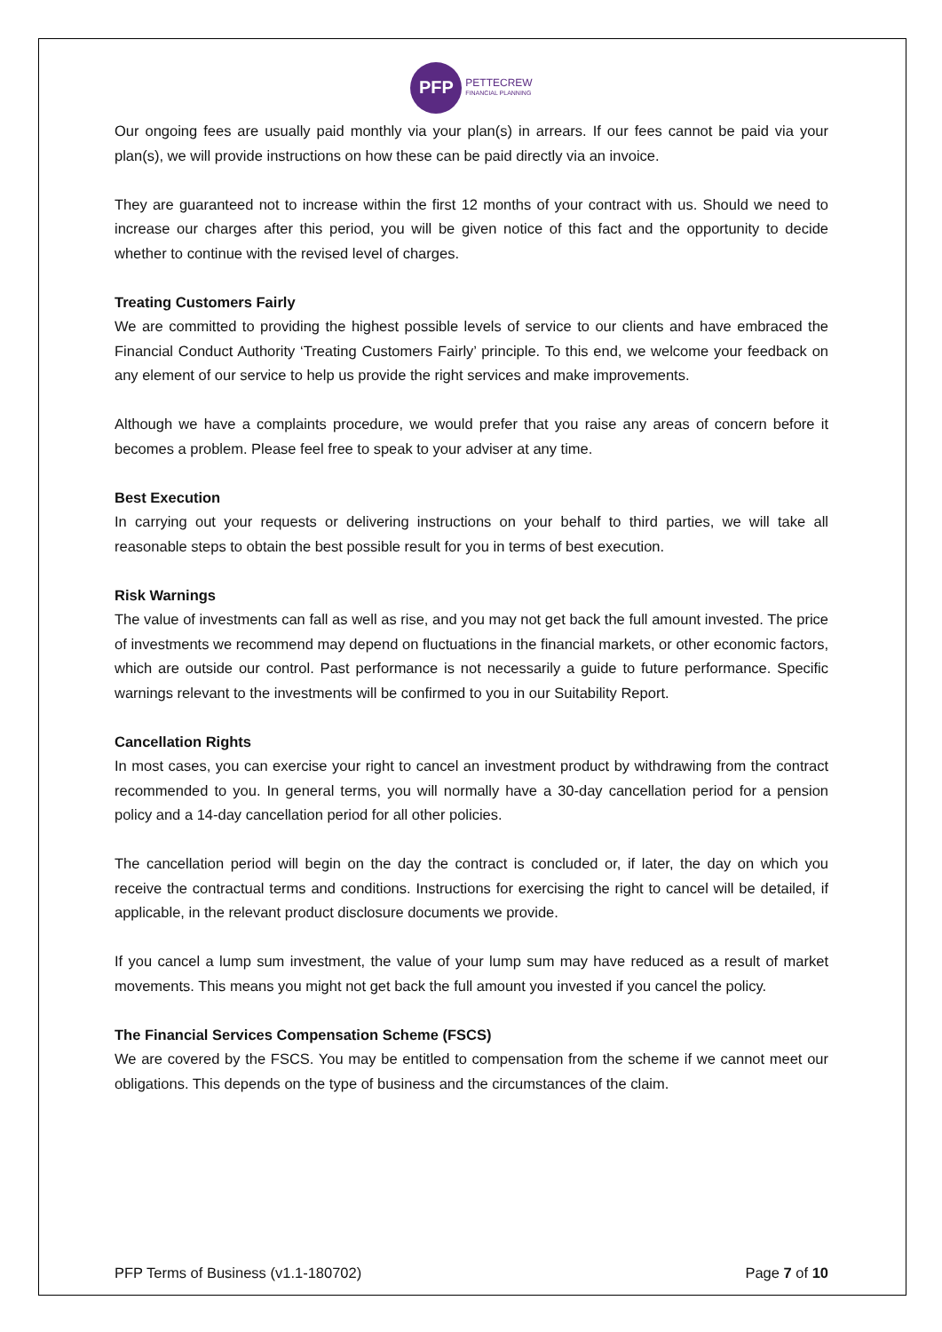PFP
PETTECREW
FINANCIAL PLANNING
Our ongoing fees are usually paid monthly via your plan(s) in arrears. If our fees cannot be paid via your plan(s), we will provide instructions on how these can be paid directly via an invoice.
They are guaranteed not to increase within the first 12 months of your contract with us. Should we need to increase our charges after this period, you will be given notice of this fact and the opportunity to decide whether to continue with the revised level of charges.
Treating Customers Fairly
We are committed to providing the highest possible levels of service to our clients and have embraced the Financial Conduct Authority ‘Treating Customers Fairly’ principle. To this end, we welcome your feedback on any element of our service to help us provide the right services and make improvements.
Although we have a complaints procedure, we would prefer that you raise any areas of concern before it becomes a problem. Please feel free to speak to your adviser at any time.
Best Execution
In carrying out your requests or delivering instructions on your behalf to third parties, we will take all reasonable steps to obtain the best possible result for you in terms of best execution.
Risk Warnings
The value of investments can fall as well as rise, and you may not get back the full amount invested. The price of investments we recommend may depend on fluctuations in the financial markets, or other economic factors, which are outside our control. Past performance is not necessarily a guide to future performance. Specific warnings relevant to the investments will be confirmed to you in our Suitability Report.
Cancellation Rights
In most cases, you can exercise your right to cancel an investment product by withdrawing from the contract recommended to you. In general terms, you will normally have a 30-day cancellation period for a pension policy and a 14-day cancellation period for all other policies.
The cancellation period will begin on the day the contract is concluded or, if later, the day on which you receive the contractual terms and conditions. Instructions for exercising the right to cancel will be detailed, if applicable, in the relevant product disclosure documents we provide.
If you cancel a lump sum investment, the value of your lump sum may have reduced as a result of market movements. This means you might not get back the full amount you invested if you cancel the policy.
The Financial Services Compensation Scheme (FSCS)
We are covered by the FSCS. You may be entitled to compensation from the scheme if we cannot meet our obligations. This depends on the type of business and the circumstances of the claim.
PFP Terms of Business (v1.1-180702) Page 7 of 10